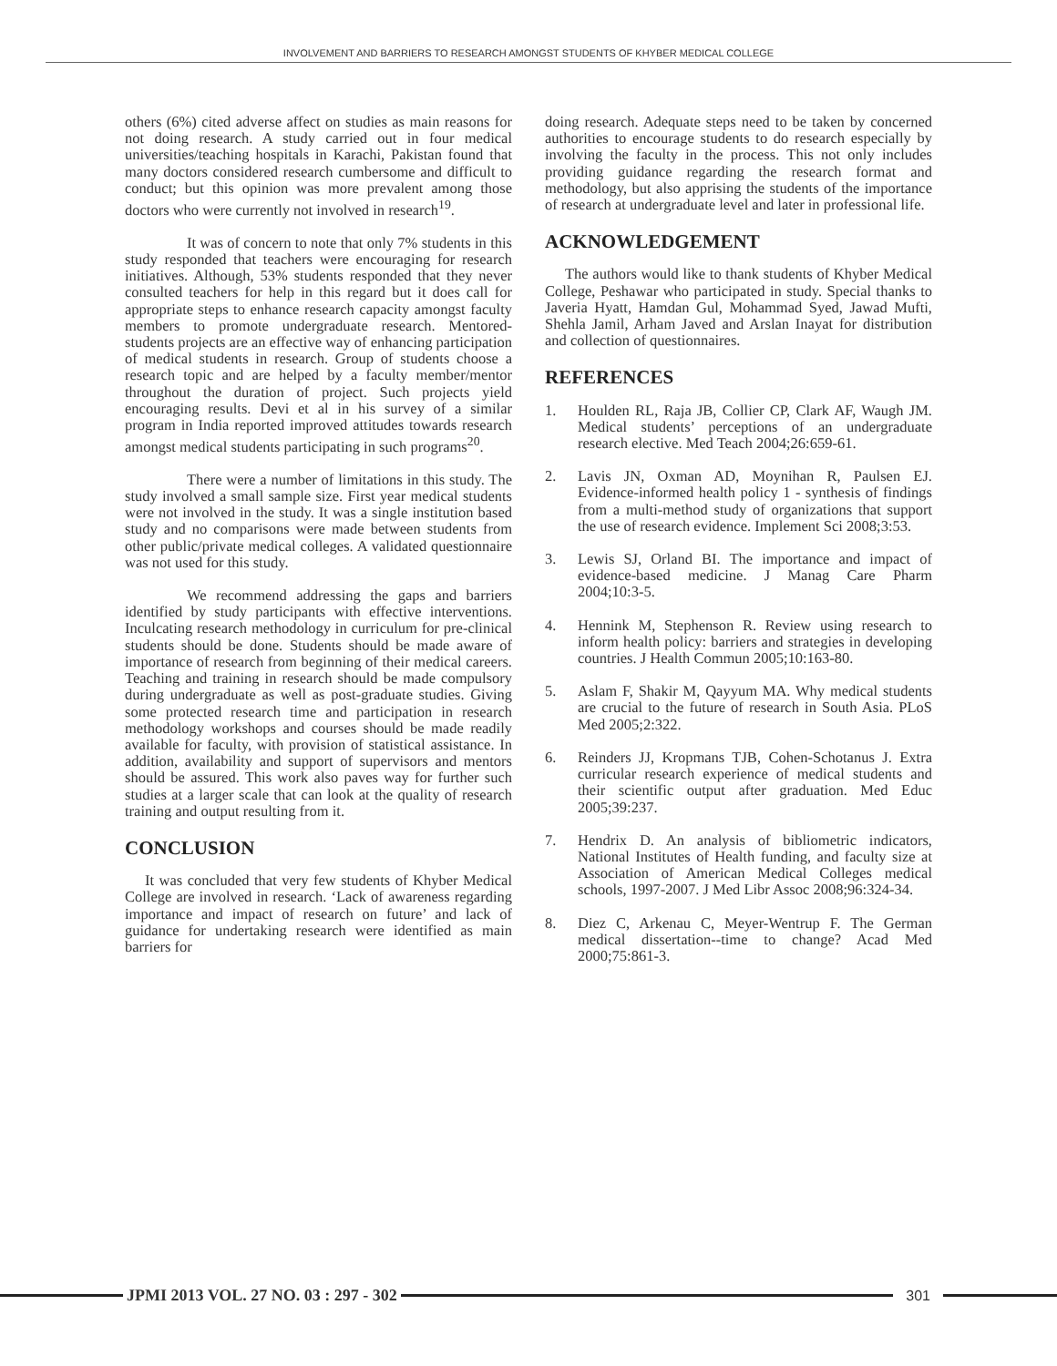INVOLVEMENT AND BARRIERS TO RESEARCH AMONGST STUDENTS OF KHYBER MEDICAL COLLEGE
others (6%) cited adverse affect on studies as main reasons for not doing research. A study carried out in four medical universities/teaching hospitals in Karachi, Pakistan found that many doctors considered research cumbersome and difficult to conduct; but this opinion was more prevalent among those doctors who were currently not involved in research<sup>19</sup>.
It was of concern to note that only 7% students in this study responded that teachers were encouraging for research initiatives. Although, 53% students responded that they never consulted teachers for help in this regard but it does call for appropriate steps to enhance research capacity amongst faculty members to promote undergraduate research. Mentored-students projects are an effective way of enhancing participation of medical students in research. Group of students choose a research topic and are helped by a faculty member/mentor throughout the duration of project. Such projects yield encouraging results. Devi et al in his survey of a similar program in India reported improved attitudes towards research amongst medical students participating in such programs<sup>20</sup>.
There were a number of limitations in this study. The study involved a small sample size. First year medical students were not involved in the study. It was a single institution based study and no comparisons were made between students from other public/private medical colleges. A validated questionnaire was not used for this study.
We recommend addressing the gaps and barriers identified by study participants with effective interventions. Inculcating research methodology in curriculum for pre-clinical students should be done. Students should be made aware of importance of research from beginning of their medical careers. Teaching and training in research should be made compulsory during undergraduate as well as post-graduate studies. Giving some protected research time and participation in research methodology workshops and courses should be made readily available for faculty, with provision of statistical assistance. In addition, availability and support of supervisors and mentors should be assured. This work also paves way for further such studies at a larger scale that can look at the quality of research training and output resulting from it.
CONCLUSION
It was concluded that very few students of Khyber Medical College are involved in research. ‘Lack of awareness regarding importance and impact of research on future’ and lack of guidance for undertaking research were identified as main barriers for
doing research. Adequate steps need to be taken by concerned authorities to encourage students to do research especially by involving the faculty in the process. This not only includes providing guidance regarding the research format and methodology, but also apprising the students of the importance of research at undergraduate level and later in professional life.
ACKNOWLEDGEMENT
The authors would like to thank students of Khyber Medical College, Peshawar who participated in study. Special thanks to Javeria Hyatt, Hamdan Gul, Mohammad Syed, Jawad Mufti, Shehla Jamil, Arham Javed and Arslan Inayat for distribution and collection of questionnaires.
REFERENCES
1. Houlden RL, Raja JB, Collier CP, Clark AF, Waugh JM. Medical students’ perceptions of an undergraduate research elective. Med Teach 2004;26:659-61.
2. Lavis JN, Oxman AD, Moynihan R, Paulsen EJ. Evidence-informed health policy 1 - synthesis of findings from a multi-method study of organizations that support the use of research evidence. Implement Sci 2008;3:53.
3. Lewis SJ, Orland BI. The importance and impact of evidence-based medicine. J Manag Care Pharm 2004;10:3-5.
4. Hennink M, Stephenson R. Review using research to inform health policy: barriers and strategies in developing countries. J Health Commun 2005;10:163-80.
5. Aslam F, Shakir M, Qayyum MA. Why medical students are crucial to the future of research in South Asia. PLoS Med 2005;2:322.
6. Reinders JJ, Kropmans TJB, Cohen-Schotanus J. Extra curricular research experience of medical students and their scientific output after graduation. Med Educ 2005;39:237.
7. Hendrix D. An analysis of bibliometric indicators, National Institutes of Health funding, and faculty size at Association of American Medical Colleges medical schools, 1997-2007. J Med Libr Assoc 2008;96:324-34.
8. Diez C, Arkenau C, Meyer-Wentrup F. The German medical dissertation--time to change? Acad Med 2000;75:861-3.
JPMI 2013 VOL. 27 NO. 03 : 297 - 302
301